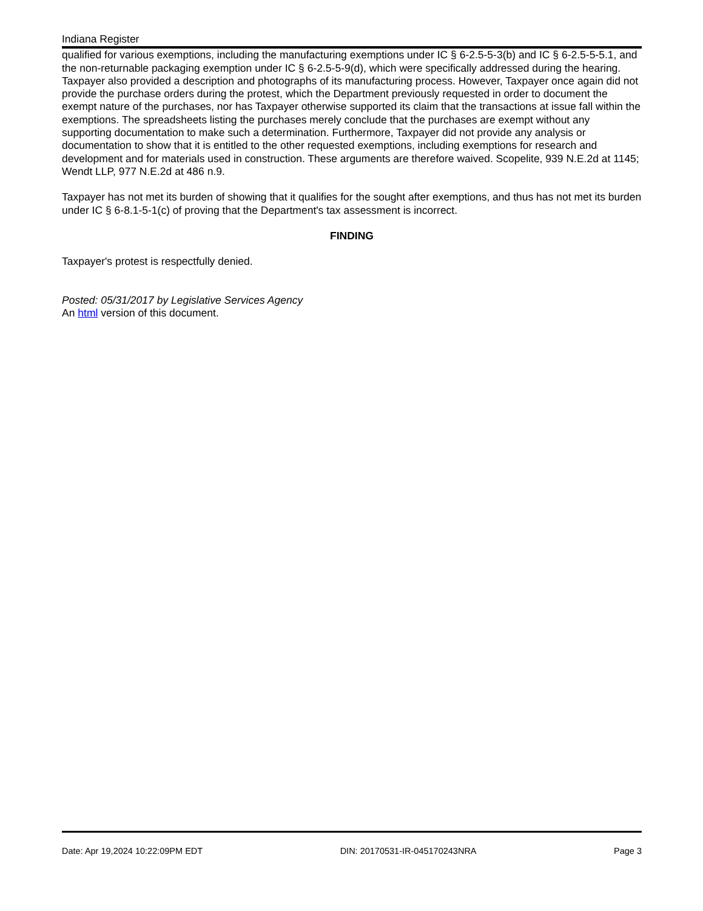Indiana Register
qualified for various exemptions, including the manufacturing exemptions under IC § 6-2.5-5-3(b) and IC § 6-2.5-5-5.1, and the non-returnable packaging exemption under IC § 6-2.5-5-9(d), which were specifically addressed during the hearing. Taxpayer also provided a description and photographs of its manufacturing process. However, Taxpayer once again did not provide the purchase orders during the protest, which the Department previously requested in order to document the exempt nature of the purchases, nor has Taxpayer otherwise supported its claim that the transactions at issue fall within the exemptions. The spreadsheets listing the purchases merely conclude that the purchases are exempt without any supporting documentation to make such a determination. Furthermore, Taxpayer did not provide any analysis or documentation to show that it is entitled to the other requested exemptions, including exemptions for research and development and for materials used in construction. These arguments are therefore waived. Scopelite, 939 N.E.2d at 1145; Wendt LLP, 977 N.E.2d at 486 n.9.
Taxpayer has not met its burden of showing that it qualifies for the sought after exemptions, and thus has not met its burden under IC § 6-8.1-5-1(c) of proving that the Department's tax assessment is incorrect.
FINDING
Taxpayer's protest is respectfully denied.
Posted: 05/31/2017 by Legislative Services Agency
An html version of this document.
Date: Apr 19,2024 10:22:09PM EDT DIN: 20170531-IR-045170243NRA Page 3